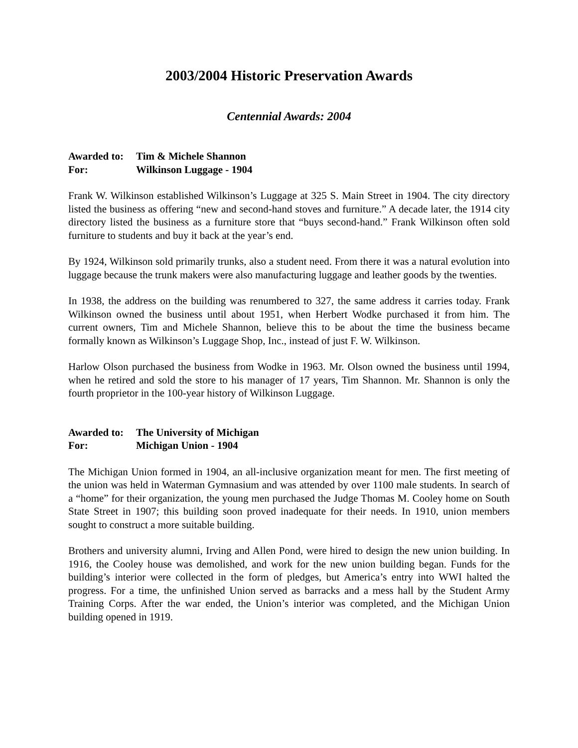2003/2004 Historic Preservation Awards
Centennial Awards: 2004
Awarded to: Tim & Michele Shannon
For: Wilkinson Luggage - 1904
Frank W. Wilkinson established Wilkinson’s Luggage at 325 S. Main Street in 1904. The city directory listed the business as offering “new and second-hand stoves and furniture.” A decade later, the 1914 city directory listed the business as a furniture store that “buys second-hand.” Frank Wilkinson often sold furniture to students and buy it back at the year’s end.
By 1924, Wilkinson sold primarily trunks, also a student need. From there it was a natural evolution into luggage because the trunk makers were also manufacturing luggage and leather goods by the twenties.
In 1938, the address on the building was renumbered to 327, the same address it carries today. Frank Wilkinson owned the business until about 1951, when Herbert Wodke purchased it from him. The current owners, Tim and Michele Shannon, believe this to be about the time the business became formally known as Wilkinson’s Luggage Shop, Inc., instead of just F. W. Wilkinson.
Harlow Olson purchased the business from Wodke in 1963. Mr. Olson owned the business until 1994, when he retired and sold the store to his manager of 17 years, Tim Shannon. Mr. Shannon is only the fourth proprietor in the 100-year history of Wilkinson Luggage.
Awarded to: The University of Michigan
For: Michigan Union - 1904
The Michigan Union formed in 1904, an all-inclusive organization meant for men. The first meeting of the union was held in Waterman Gymnasium and was attended by over 1100 male students. In search of a “home” for their organization, the young men purchased the Judge Thomas M. Cooley home on South State Street in 1907; this building soon proved inadequate for their needs. In 1910, union members sought to construct a more suitable building.
Brothers and university alumni, Irving and Allen Pond, were hired to design the new union building. In 1916, the Cooley house was demolished, and work for the new union building began. Funds for the building’s interior were collected in the form of pledges, but America’s entry into WWI halted the progress. For a time, the unfinished Union served as barracks and a mess hall by the Student Army Training Corps. After the war ended, the Union’s interior was completed, and the Michigan Union building opened in 1919.